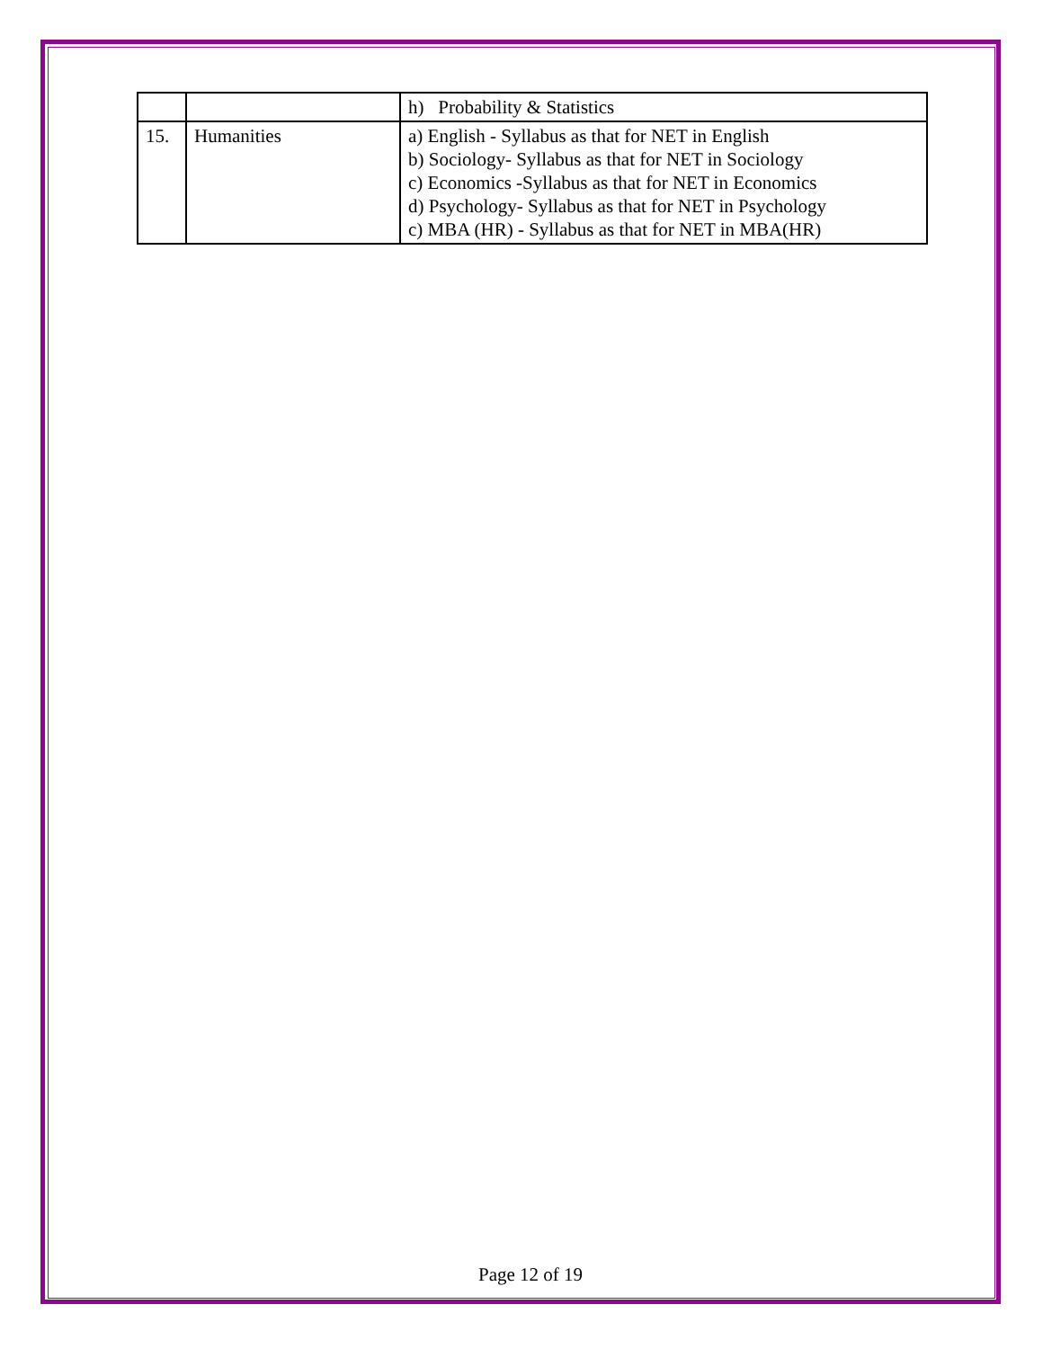| | | h) Probability & Statistics |
| 15. | Humanities | a) English - Syllabus as that for NET in English b) Sociology- Syllabus as that for NET in Sociology c) Economics -Syllabus as that for NET in Economics d) Psychology- Syllabus as that for NET in Psychology c) MBA (HR) - Syllabus as that for NET in MBA(HR) |
Page 12 of 19